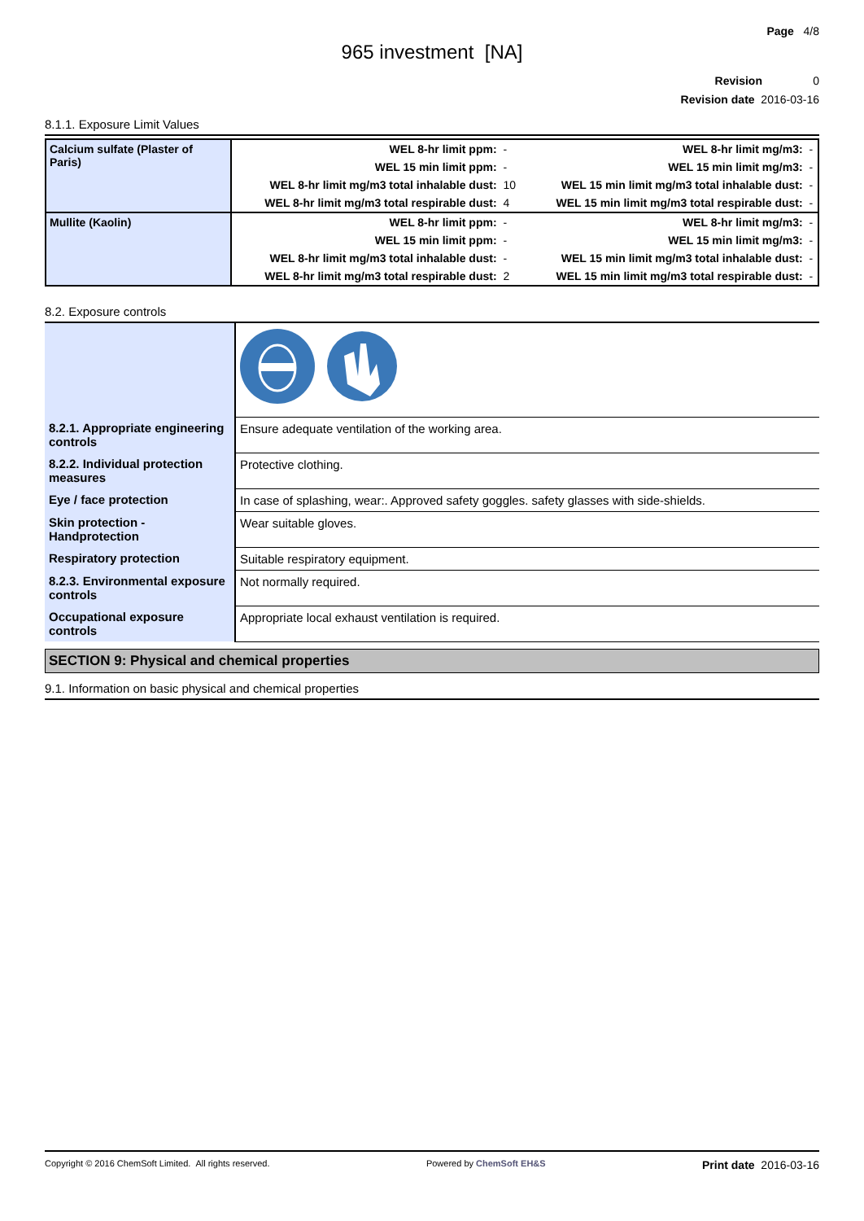Page 4/8
965 investment [NA]
Revision 0
Revision date 2016-03-16
8.1.1. Exposure Limit Values
| Calcium sulfate (Plaster of Paris) | WEL 8-hr limit ppm: | - | WEL 8-hr limit mg/m3: | - |
| | WEL 15 min limit ppm: | - | WEL 15 min limit mg/m3: | - |
| | WEL 8-hr limit mg/m3 total inhalable dust: | 10 | WEL 15 min limit mg/m3 total inhalable dust: | - |
| | WEL 8-hr limit mg/m3 total respirable dust: | 4 | WEL 15 min limit mg/m3 total respirable dust: | - |
| Mullite (Kaolin) | WEL 8-hr limit ppm: | - | WEL 8-hr limit mg/m3: | - |
| | WEL 15 min limit ppm: | - | WEL 15 min limit mg/m3: | - |
| | WEL 8-hr limit mg/m3 total inhalable dust: | - | WEL 15 min limit mg/m3 total inhalable dust: | - |
| | WEL 8-hr limit mg/m3 total respirable dust: | 2 | WEL 15 min limit mg/m3 total respirable dust: | - |
8.2. Exposure controls
| 8.2.1. Appropriate engineering controls | Ensure adequate ventilation of the working area. |
| 8.2.2. Individual protection measures | Protective clothing. |
| Eye / face protection | In case of splashing, wear:. Approved safety goggles. safety glasses with side-shields. |
| Skin protection - Handprotection | Wear suitable gloves. |
| Respiratory protection | Suitable respiratory equipment. |
| 8.2.3. Environmental exposure controls | Not normally required. |
| Occupational exposure controls | Appropriate local exhaust ventilation is required. |
SECTION 9: Physical and chemical properties
9.1. Information on basic physical and chemical properties
Copyright © 2016 ChemSoft Limited. All rights reserved. Powered by ChemSoft EH&S Print date 2016-03-16